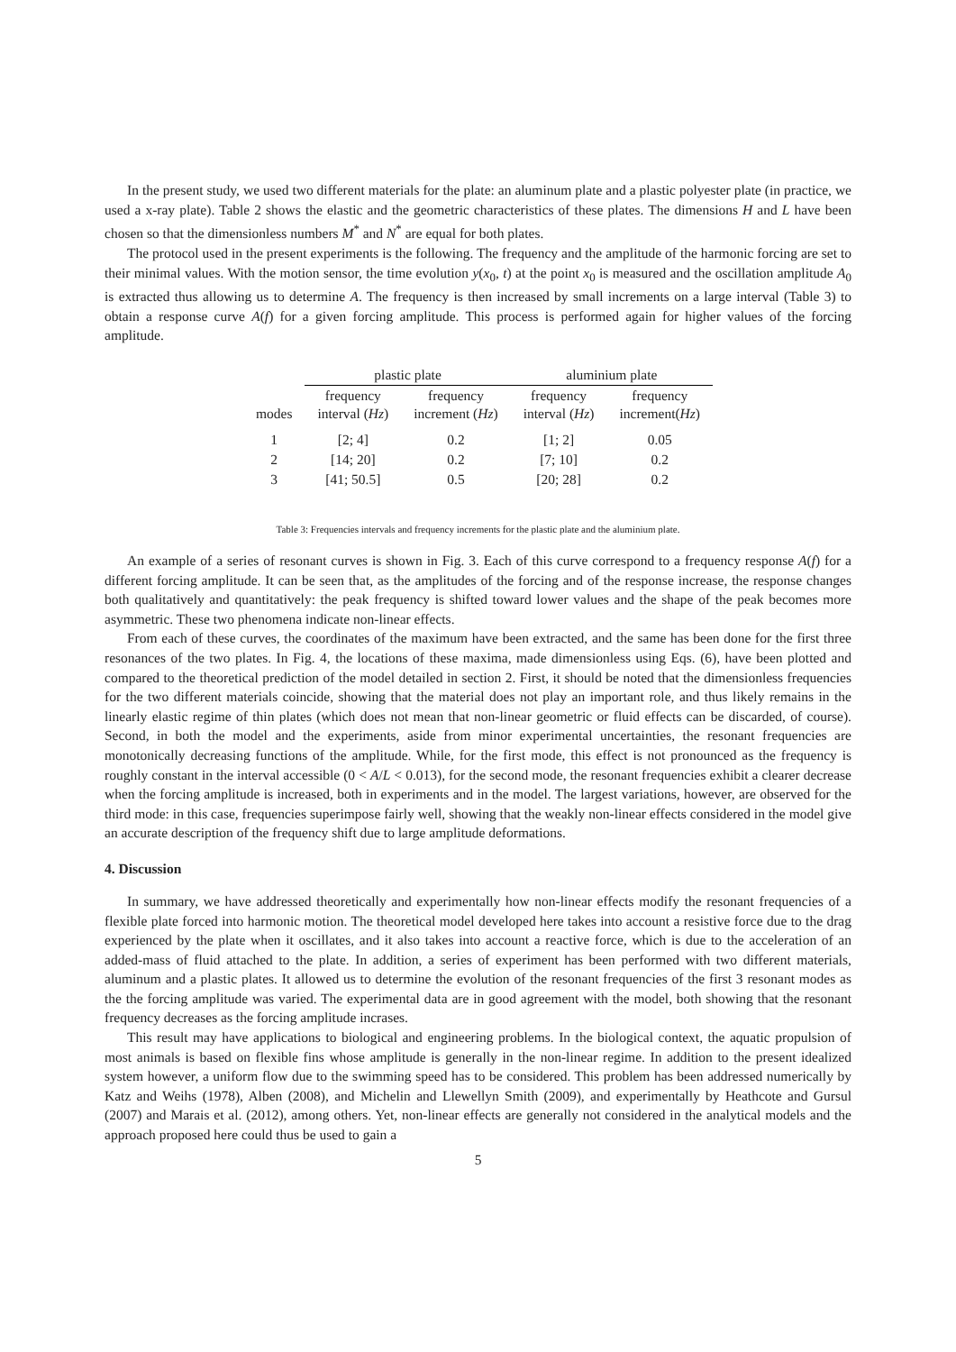In the present study, we used two different materials for the plate: an aluminum plate and a plastic polyester plate (in practice, we used a x-ray plate). Table 2 shows the elastic and the geometric characteristics of these plates. The dimensions H and L have been chosen so that the dimensionless numbers M<sup>*</sup> and N<sup>*</sup> are equal for both plates.
The protocol used in the present experiments is the following. The frequency and the amplitude of the harmonic forcing are set to their minimal values. With the motion sensor, the time evolution y(x<sub>0</sub>, t) at the point x<sub>0</sub> is measured and the oscillation amplitude A<sub>0</sub> is extracted thus allowing us to determine A. The frequency is then increased by small increments on a large interval (Table 3) to obtain a response curve A(f) for a given forcing amplitude. This process is performed again for higher values of the forcing amplitude.
| | plastic plate | | aluminium plate | |
| --- | --- | --- | --- | --- |
| modes | frequency interval ( Hz ) | frequency increment ( Hz ) | frequency interval ( Hz ) | frequency increment( Hz ) |
| 1 | [2; 4] | 0.2 | [1; 2] | 0.05 |
| 2 | [14; 20] | 0.2 | [7; 10] | 0.2 |
| 3 | [41; 50.5] | 0.5 | [20; 28] | 0.2 |
Table 3: Frequencies intervals and frequency increments for the plastic plate and the aluminium plate.
An example of a series of resonant curves is shown in Fig. 3. Each of this curve correspond to a frequency response A(f) for a different forcing amplitude. It can be seen that, as the amplitudes of the forcing and of the response increase, the response changes both qualitatively and quantitatively: the peak frequency is shifted toward lower values and the shape of the peak becomes more asymmetric. These two phenomena indicate non-linear effects.
From each of these curves, the coordinates of the maximum have been extracted, and the same has been done for the first three resonances of the two plates. In Fig. 4, the locations of these maxima, made dimensionless using Eqs. (6), have been plotted and compared to the theoretical prediction of the model detailed in section 2. First, it should be noted that the dimensionless frequencies for the two different materials coincide, showing that the material does not play an important role, and thus likely remains in the linearly elastic regime of thin plates (which does not mean that non-linear geometric or fluid effects can be discarded, of course). Second, in both the model and the experiments, aside from minor experimental uncertainties, the resonant frequencies are monotonically decreasing functions of the amplitude. While, for the first mode, this effect is not pronounced as the frequency is roughly constant in the interval accessible (0 < A/L < 0.013), for the second mode, the resonant frequencies exhibit a clearer decrease when the forcing amplitude is increased, both in experiments and in the model. The largest variations, however, are observed for the third mode: in this case, frequencies superimpose fairly well, showing that the weakly non-linear effects considered in the model give an accurate description of the frequency shift due to large amplitude deformations.
4. Discussion
In summary, we have addressed theoretically and experimentally how non-linear effects modify the resonant frequencies of a flexible plate forced into harmonic motion. The theoretical model developed here takes into account a resistive force due to the drag experienced by the plate when it oscillates, and it also takes into account a reactive force, which is due to the acceleration of an added-mass of fluid attached to the plate. In addition, a series of experiment has been performed with two different materials, aluminum and a plastic plates. It allowed us to determine the evolution of the resonant frequencies of the first 3 resonant modes as the the forcing amplitude was varied. The experimental data are in good agreement with the model, both showing that the resonant frequency decreases as the forcing amplitude incrases.
This result may have applications to biological and engineering problems. In the biological context, the aquatic propulsion of most animals is based on flexible fins whose amplitude is generally in the non-linear regime. In addition to the present idealized system however, a uniform flow due to the swimming speed has to be considered. This problem has been addressed numerically by Katz and Weihs (1978), Alben (2008), and Michelin and Llewellyn Smith (2009), and experimentally by Heathcote and Gursul (2007) and Marais et al. (2012), among others. Yet, non-linear effects are generally not considered in the analytical models and the approach proposed here could thus be used to gain a
5